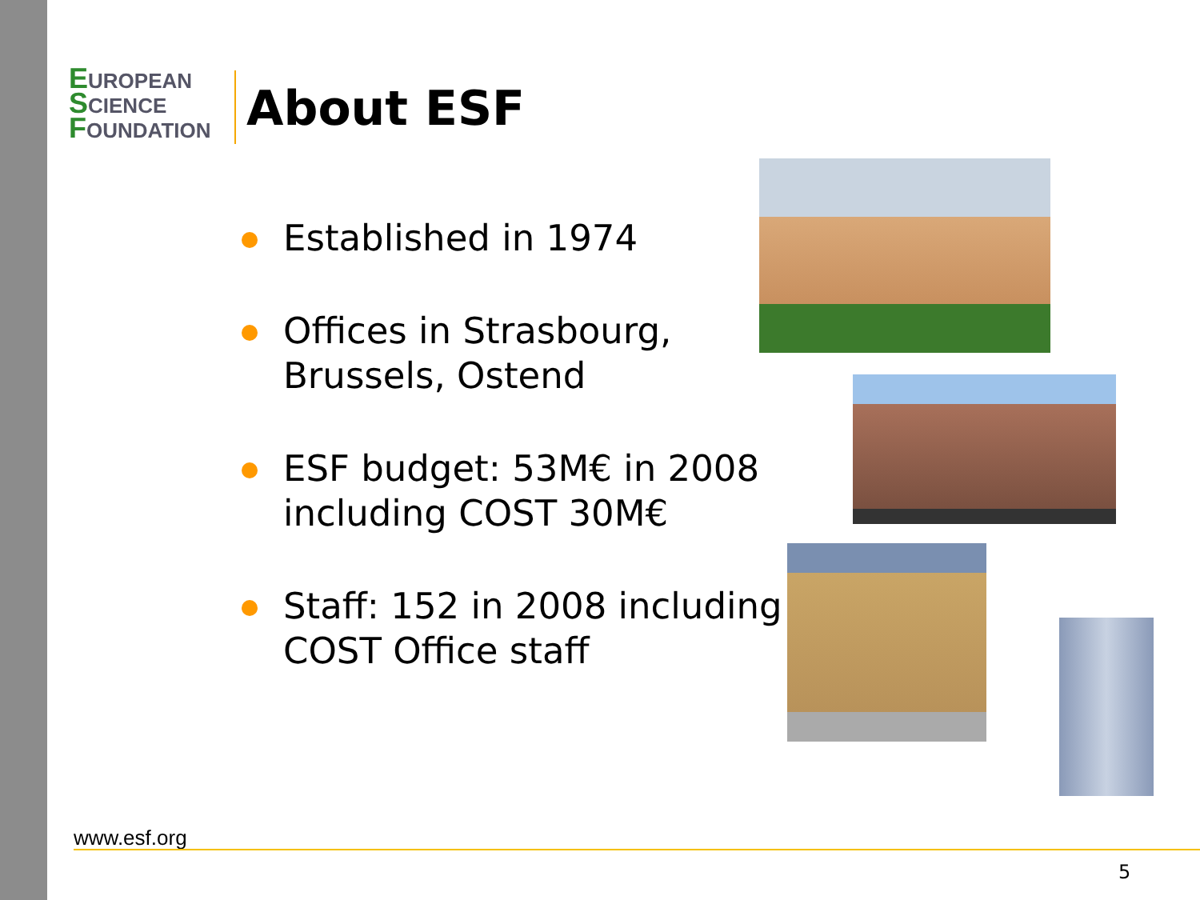EUROPEAN
SCIENCE
FOUNDATION
About ESF
Established in 1974
Offices in Strasbourg, Brussels, Ostend
ESF budget: 53M€ in 2008 including COST 30M€
Staff: 152 in 2008 including COST Office staff
www.esf.org
5